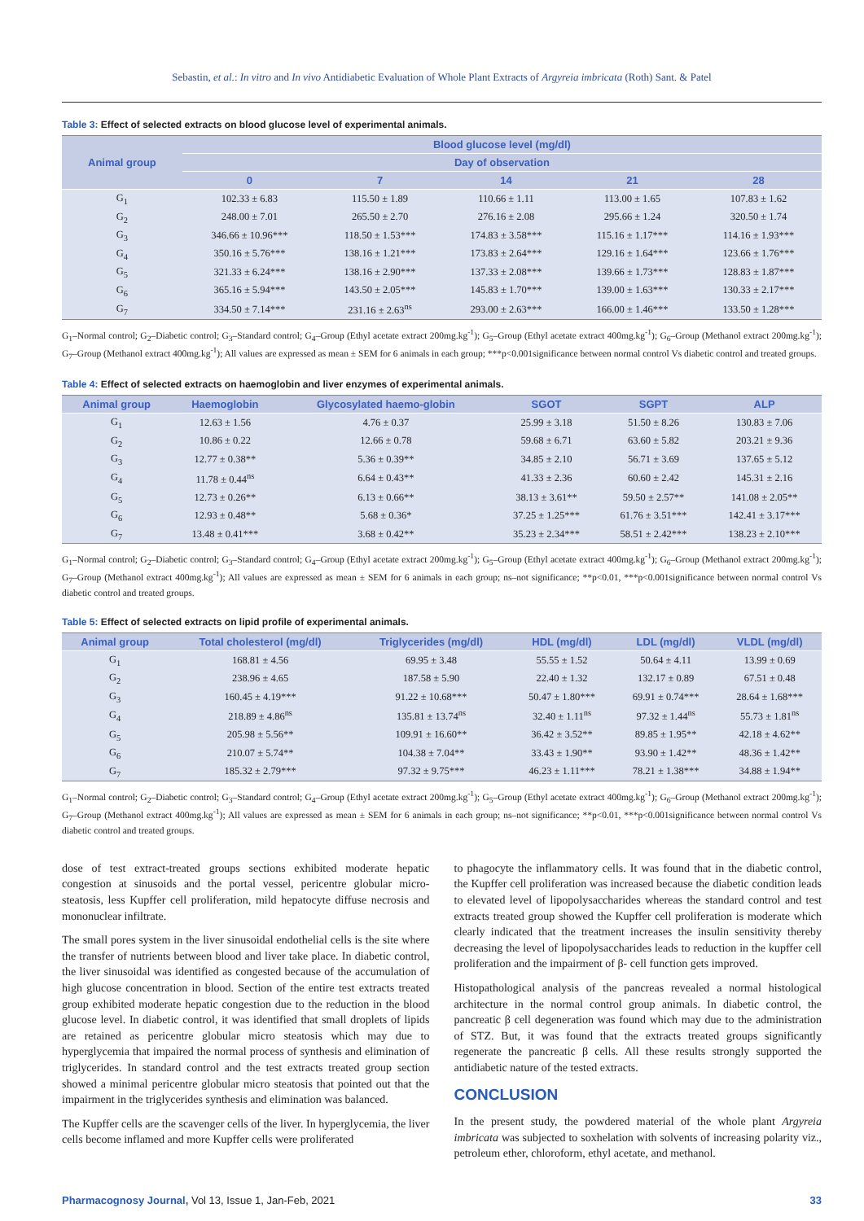Sebastin, et al.: In vitro and In vivo Antidiabetic Evaluation of Whole Plant Extracts of Argyreia imbricata (Roth) Sant. & Patel
Table 3: Effect of selected extracts on blood glucose level of experimental animals.
| Animal group | Blood glucose level (mg/dl) | | | | |
| --- | --- | --- | --- | --- | --- |
| | Day of observation | | | | |
| | 0 | 7 | 14 | 21 | 28 |
| G<sub>1</sub> | 102.33 ± 6.83 | 115.50 ± 1.89 | 110.66 ± 1.11 | 113.00 ± 1.65 | 107.83 ± 1.62 |
| G<sub>2</sub> | 248.00 ± 7.01 | 265.50 ± 2.70 | 276.16 ± 2.08 | 295.66 ± 1.24 | 320.50 ± 1.74 |
| G<sub>3</sub> | 346.66 ± 10.96*** | 118.50 ± 1.53*** | 174.83 ± 3.58*** | 115.16 ± 1.17*** | 114.16 ± 1.93*** |
| G<sub>4</sub> | 350.16 ± 5.76*** | 138.16 ± 1.21*** | 173.83 ± 2.64*** | 129.16 ± 1.64*** | 123.66 ± 1.76*** |
| G<sub>5</sub> | 321.33 ± 6.24*** | 138.16 ± 2.90*** | 137.33 ± 2.08*** | 139.66 ± 1.73*** | 128.83 ± 1.87*** |
| G<sub>6</sub> | 365.16 ± 5.94*** | 143.50 ± 2.05*** | 145.83 ± 1.70*** | 139.00 ± 1.63*** | 130.33 ± 2.17*** |
| G<sub>7</sub> | 334.50 ± 7.14*** | 231.16 ± 2.63<sup>ns</sup> | 293.00 ± 2.63*** | 166.00 ± 1.46*** | 133.50 ± 1.28*** |
G<sub>1</sub>–Normal control; G<sub>2</sub>–Diabetic control; G<sub>3</sub>–Standard control; G<sub>4</sub>–Group (Ethyl acetate extract 200mg.kg<sup>-1</sup>); G<sub>5</sub>–Group (Ethyl acetate extract 400mg.kg<sup>-1</sup>); G<sub>6</sub>–Group (Methanol extract 200mg.kg<sup>-1</sup>); G<sub>7</sub>–Group (Methanol extract 400mg.kg<sup>-1</sup>); All values are expressed as mean ± SEM for 6 animals in each group; ***p<0.001significance between normal control Vs diabetic control and treated groups.
Table 4: Effect of selected extracts on haemoglobin and liver enzymes of experimental animals.
| Animal group | Haemoglobin | Glycosylated haemo-globin | SGOT | SGPT | ALP |
| --- | --- | --- | --- | --- | --- |
| G<sub>1</sub> | 12.63 ± 1.56 | 4.76 ± 0.37 | 25.99 ± 3.18 | 51.50 ± 8.26 | 130.83 ± 7.06 |
| G<sub>2</sub> | 10.86 ± 0.22 | 12.66 ± 0.78 | 59.68 ± 6.71 | 63.60 ± 5.82 | 203.21 ± 9.36 |
| G<sub>3</sub> | 12.77 ± 0.38** | 5.36 ± 0.39** | 34.85 ± 2.10 | 56.71 ± 3.69 | 137.65 ± 5.12 |
| G<sub>4</sub> | 11.78 ± 0.44<sup>ns</sup> | 6.64 ± 0.43** | 41.33 ± 2.36 | 60.60 ± 2.42 | 145.31 ± 2.16 |
| G<sub>5</sub> | 12.73 ± 0.26** | 6.13 ± 0.66** | 38.13 ± 3.61** | 59.50 ± 2.57** | 141.08 ± 2.05** |
| G<sub>6</sub> | 12.93 ± 0.48** | 5.68 ± 0.36* | 37.25 ± 1.25*** | 61.76 ± 3.51*** | 142.41 ± 3.17*** |
| G<sub>7</sub> | 13.48 ± 0.41*** | 3.68 ± 0.42** | 35.23 ± 2.34*** | 58.51 ± 2.42*** | 138.23 ± 2.10*** |
G<sub>1</sub>–Normal control; G<sub>2</sub>–Diabetic control; G<sub>3</sub>–Standard control; G<sub>4</sub>–Group (Ethyl acetate extract 200mg.kg<sup>-1</sup>); G<sub>5</sub>–Group (Ethyl acetate extract 400mg.kg<sup>-1</sup>); G<sub>6</sub>–Group (Methanol extract 200mg.kg<sup>-1</sup>); G<sub>7</sub>–Group (Methanol extract 400mg.kg<sup>-1</sup>); All values are expressed as mean ± SEM for 6 animals in each group; ns–not significance; **p<0.01, ***p<0.001significance between normal control Vs diabetic control and treated groups.
Table 5: Effect of selected extracts on lipid profile of experimental animals.
| Animal group | Total cholesterol (mg/dl) | Triglycerides (mg/dl) | HDL (mg/dl) | LDL (mg/dl) | VLDL (mg/dl) |
| --- | --- | --- | --- | --- | --- |
| G<sub>1</sub> | 168.81 ± 4.56 | 69.95 ± 3.48 | 55.55 ± 1.52 | 50.64 ± 4.11 | 13.99 ± 0.69 |
| G<sub>2</sub> | 238.96 ± 4.65 | 187.58 ± 5.90 | 22.40 ± 1.32 | 132.17 ± 0.89 | 67.51 ± 0.48 |
| G<sub>3</sub> | 160.45 ± 4.19*** | 91.22 ± 10.68*** | 50.47 ± 1.80*** | 69.91 ± 0.74*** | 28.64 ± 1.68*** |
| G<sub>4</sub> | 218.89 ± 4.86<sup>ns</sup> | 135.81 ± 13.74<sup>ns</sup> | 32.40 ± 1.11<sup>ns</sup> | 97.32 ± 1.44<sup>ns</sup> | 55.73 ± 1.81<sup>ns</sup> |
| G<sub>5</sub> | 205.98 ± 5.56** | 109.91 ± 16.60** | 36.42 ± 3.52** | 89.85 ± 1.95** | 42.18 ± 4.62** |
| G<sub>6</sub> | 210.07 ± 5.74** | 104.38 ± 7.04** | 33.43 ± 1.90** | 93.90 ± 1.42** | 48.36 ± 1.42** |
| G<sub>7</sub> | 185.32 ± 2.79*** | 97.32 ± 9.75*** | 46.23 ± 1.11*** | 78.21 ± 1.38*** | 34.88 ± 1.94** |
G<sub>1</sub>–Normal control; G<sub>2</sub>–Diabetic control; G<sub>3</sub>–Standard control; G<sub>4</sub>–Group (Ethyl acetate extract 200mg.kg<sup>-1</sup>); G<sub>5</sub>–Group (Ethyl acetate extract 400mg.kg<sup>-1</sup>); G<sub>6</sub>–Group (Methanol extract 200mg.kg<sup>-1</sup>); G<sub>7</sub>–Group (Methanol extract 400mg.kg<sup>-1</sup>); All values are expressed as mean ± SEM for 6 animals in each group; ns–not significance; **p<0.01, ***p<0.001significance between normal control Vs diabetic control and treated groups.
dose of test extract-treated groups sections exhibited moderate hepatic congestion at sinusoids and the portal vessel, pericentre globular micro-steatosis, less Kupffer cell proliferation, mild hepatocyte diffuse necrosis and mononuclear infiltrate.
The small pores system in the liver sinusoidal endothelial cells is the site where the transfer of nutrients between blood and liver take place. In diabetic control, the liver sinusoidal was identified as congested because of the accumulation of high glucose concentration in blood. Section of the entire test extracts treated group exhibited moderate hepatic congestion due to the reduction in the blood glucose level. In diabetic control, it was identified that small droplets of lipids are retained as pericentre globular micro steatosis which may due to hyperglycemia that impaired the normal process of synthesis and elimination of triglycerides. In standard control and the test extracts treated group section showed a minimal pericentre globular micro steatosis that pointed out that the impairment in the triglycerides synthesis and elimination was balanced.
The Kupffer cells are the scavenger cells of the liver. In hyperglycemia, the liver cells become inflamed and more Kupffer cells were proliferated
to phagocyte the inflammatory cells. It was found that in the diabetic control, the Kupffer cell proliferation was increased because the diabetic condition leads to elevated level of lipopolysaccharides whereas the standard control and test extracts treated group showed the Kupffer cell proliferation is moderate which clearly indicated that the treatment increases the insulin sensitivity thereby decreasing the level of lipopolysaccharides leads to reduction in the kupffer cell proliferation and the impairment of β- cell function gets improved.
Histopathological analysis of the pancreas revealed a normal histological architecture in the normal control group animals. In diabetic control, the pancreatic β cell degeneration was found which may due to the administration of STZ. But, it was found that the extracts treated groups significantly regenerate the pancreatic β cells. All these results strongly supported the antidiabetic nature of the tested extracts.
CONCLUSION
In the present study, the powdered material of the whole plant Argyreia imbricata was subjected to soxhelation with solvents of increasing polarity viz., petroleum ether, chloroform, ethyl acetate, and methanol.
Pharmacognosy Journal, Vol 13, Issue 1, Jan-Feb, 2021 33